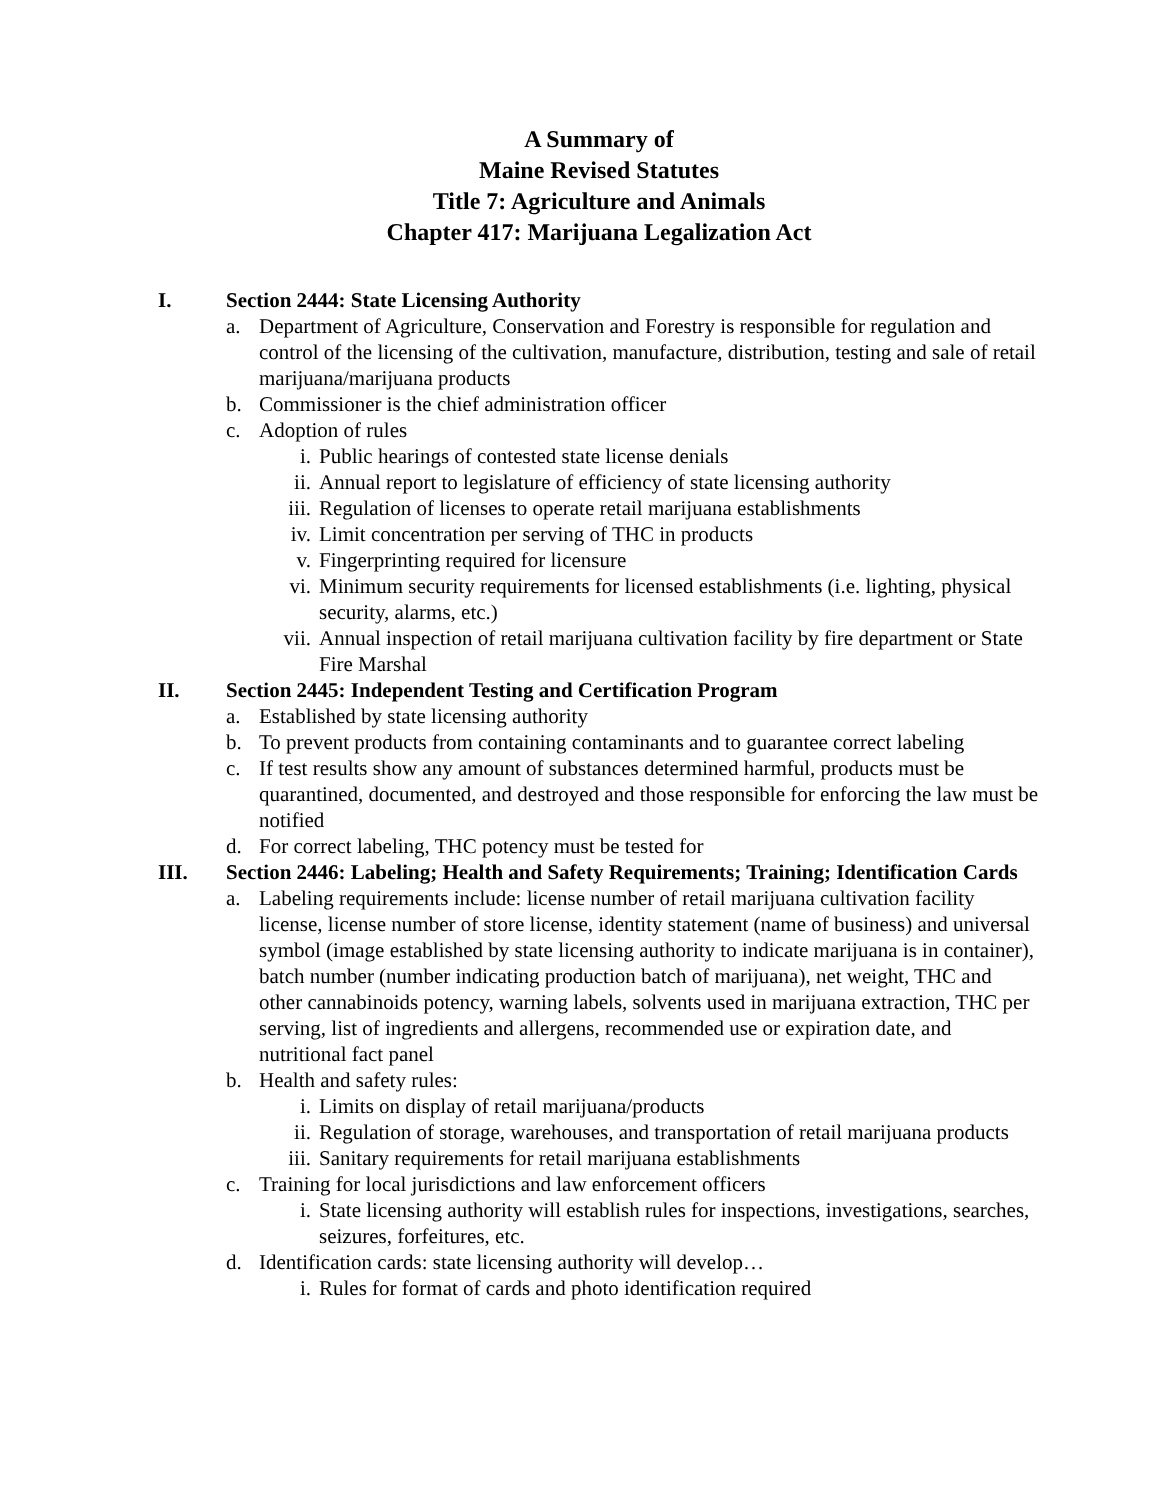A Summary of
Maine Revised Statutes
Title 7: Agriculture and Animals
Chapter 417: Marijuana Legalization Act
I. Section 2444: State Licensing Authority
a. Department of Agriculture, Conservation and Forestry is responsible for regulation and control of the licensing of the cultivation, manufacture, distribution, testing and sale of retail marijuana/marijuana products
b. Commissioner is the chief administration officer
c. Adoption of rules
i. Public hearings of contested state license denials
ii. Annual report to legislature of efficiency of state licensing authority
iii. Regulation of licenses to operate retail marijuana establishments
iv. Limit concentration per serving of THC in products
v. Fingerprinting required for licensure
vi. Minimum security requirements for licensed establishments (i.e. lighting, physical security, alarms, etc.)
vii. Annual inspection of retail marijuana cultivation facility by fire department or State Fire Marshal
II. Section 2445: Independent Testing and Certification Program
a. Established by state licensing authority
b. To prevent products from containing contaminants and to guarantee correct labeling
c. If test results show any amount of substances determined harmful, products must be quarantined, documented, and destroyed and those responsible for enforcing the law must be notified
d. For correct labeling, THC potency must be tested for
III. Section 2446: Labeling; Health and Safety Requirements; Training; Identification Cards
a. Labeling requirements include: license number of retail marijuana cultivation facility license, license number of store license, identity statement (name of business) and universal symbol (image established by state licensing authority to indicate marijuana is in container), batch number (number indicating production batch of marijuana), net weight, THC and other cannabinoids potency, warning labels, solvents used in marijuana extraction, THC per serving, list of ingredients and allergens, recommended use or expiration date, and nutritional fact panel
b. Health and safety rules:
i. Limits on display of retail marijuana/products
ii. Regulation of storage, warehouses, and transportation of retail marijuana products
iii. Sanitary requirements for retail marijuana establishments
c. Training for local jurisdictions and law enforcement officers
i. State licensing authority will establish rules for inspections, investigations, searches, seizures, forfeitures, etc.
d. Identification cards: state licensing authority will develop…
i. Rules for format of cards and photo identification required